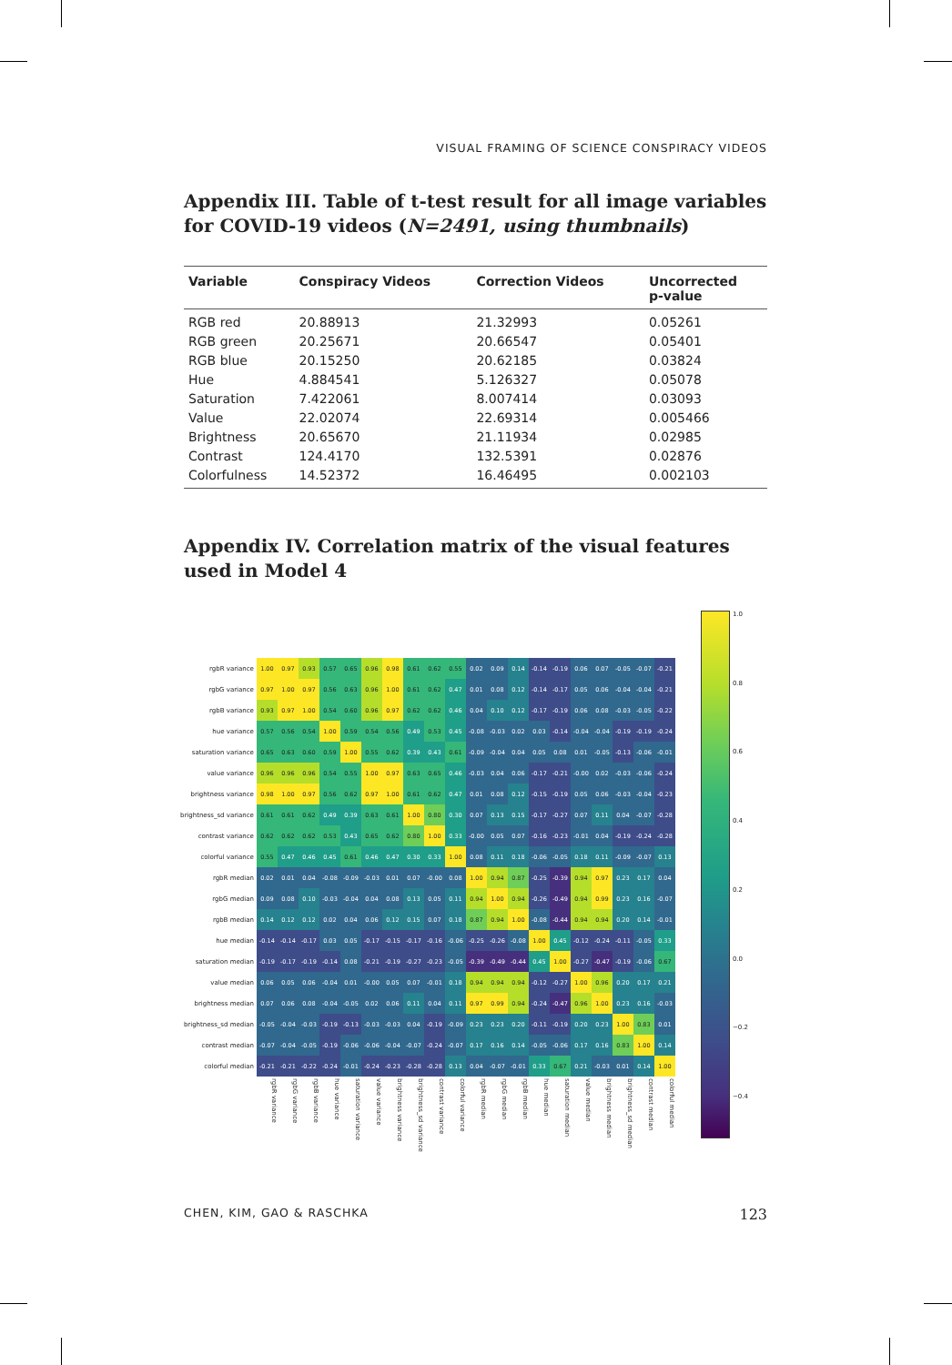VISUAL FRAMING OF SCIENCE CONSPIRACY VIDEOS
Appendix III. Table of t-test result for all image variables for COVID-19 videos (N=2491, using thumbnails)
| Variable | Conspiracy Videos | Correction Videos | Uncorrected p-value |
| --- | --- | --- | --- |
| RGB red | 20.88913 | 21.32993 | 0.05261 |
| RGB green | 20.25671 | 20.66547 | 0.05401 |
| RGB blue | 20.15250 | 20.62185 | 0.03824 |
| Hue | 4.884541 | 5.126327 | 0.05078 |
| Saturation | 7.422061 | 8.007414 | 0.03093 |
| Value | 22.02074 | 22.69314 | 0.005466 |
| Brightness | 20.65670 | 21.11934 | 0.02985 |
| Contrast | 124.4170 | 132.5391 | 0.02876 |
| Colorfulness | 14.52372 | 16.46495 | 0.002103 |
Appendix IV. Correlation matrix of the visual features used in Model 4
| rgbR variance | 1.00 | 0.97 | 0.93 | 0.57 | 0.65 | 0.96 | 0.98 | 0.61 | 0.62 | 0.55 | 0.02 | 0.09 | 0.14 | -0.14 | -0.19 | 0.06 | 0.07 | -0.05 | -0.07 | -0.21 |
| rgbG variance | 0.97 | 1.00 | 0.97 | 0.56 | 0.63 | 0.96 | 1.00 | 0.61 | 0.62 | 0.47 | 0.01 | 0.08 | 0.12 | -0.14 | -0.17 | 0.05 | 0.06 | -0.04 | -0.04 | -0.21 |
| rgbB variance | 0.93 | 0.97 | 1.00 | 0.54 | 0.60 | 0.96 | 0.97 | 0.62 | 0.62 | 0.46 | 0.04 | 0.10 | 0.12 | -0.17 | -0.19 | 0.06 | 0.08 | -0.03 | -0.05 | -0.22 |
| hue variance | 0.57 | 0.56 | 0.54 | 1.00 | 0.59 | 0.54 | 0.56 | 0.49 | 0.53 | 0.45 | -0.08 | -0.03 | 0.02 | 0.03 | -0.14 | -0.04 | -0.04 | -0.19 | -0.19 | -0.24 |
| saturation variance | 0.65 | 0.63 | 0.60 | 0.59 | 1.00 | 0.55 | 0.62 | 0.39 | 0.43 | 0.61 | -0.09 | -0.04 | 0.04 | 0.05 | 0.08 | 0.01 | -0.05 | -0.13 | -0.06 | -0.01 |
| value variance | 0.96 | 0.96 | 0.96 | 0.54 | 0.55 | 1.00 | 0.97 | 0.63 | 0.65 | 0.46 | -0.03 | 0.04 | 0.06 | -0.17 | -0.21 | -0.00 | 0.02 | -0.03 | -0.06 | -0.24 |
| brightness variance | 0.98 | 1.00 | 0.97 | 0.56 | 0.62 | 0.97 | 1.00 | 0.61 | 0.62 | 0.47 | 0.01 | 0.08 | 0.12 | -0.15 | -0.19 | 0.05 | 0.06 | -0.03 | -0.04 | -0.23 |
| brightness_sd variance | 0.61 | 0.61 | 0.62 | 0.49 | 0.39 | 0.63 | 0.61 | 1.00 | 0.80 | 0.30 | 0.07 | 0.13 | 0.15 | -0.17 | -0.27 | 0.07 | 0.11 | 0.04 | -0.07 | -0.28 |
| contrast variance | 0.62 | 0.62 | 0.62 | 0.53 | 0.43 | 0.65 | 0.62 | 0.80 | 1.00 | 0.33 | -0.00 | 0.05 | 0.07 | -0.16 | -0.23 | -0.01 | 0.04 | -0.19 | -0.24 | -0.28 |
| colorful variance | 0.55 | 0.47 | 0.46 | 0.45 | 0.61 | 0.46 | 0.47 | 0.30 | 0.33 | 1.00 | 0.08 | 0.11 | 0.18 | -0.06 | -0.05 | 0.18 | 0.11 | -0.09 | -0.07 | 0.13 |
| rgbR median | 0.02 | 0.01 | 0.04 | -0.08 | -0.09 | -0.03 | 0.01 | 0.07 | -0.00 | 0.08 | 1.00 | 0.94 | 0.87 | -0.25 | -0.39 | 0.94 | 0.97 | 0.23 | 0.17 | 0.04 |
| rgbG median | 0.09 | 0.08 | 0.10 | -0.03 | -0.04 | 0.04 | 0.08 | 0.13 | 0.05 | 0.11 | 0.94 | 1.00 | 0.94 | -0.26 | -0.49 | 0.94 | 0.99 | 0.23 | 0.16 | -0.07 |
| rgbB median | 0.14 | 0.12 | 0.12 | 0.02 | 0.04 | 0.06 | 0.12 | 0.15 | 0.07 | 0.18 | 0.87 | 0.94 | 1.00 | -0.08 | -0.44 | 0.94 | 0.94 | 0.20 | 0.14 | -0.01 |
| hue median | -0.14 | -0.14 | -0.17 | 0.03 | 0.05 | -0.17 | -0.15 | -0.17 | -0.16 | -0.06 | -0.25 | -0.26 | -0.08 | 1.00 | 0.45 | -0.12 | -0.24 | -0.11 | -0.05 | 0.33 |
| saturation median | -0.19 | -0.17 | -0.19 | -0.14 | 0.08 | -0.21 | -0.19 | -0.27 | -0.23 | -0.05 | -0.39 | -0.49 | -0.44 | 0.45 | 1.00 | -0.27 | -0.47 | -0.19 | -0.06 | 0.67 |
| value median | 0.06 | 0.05 | 0.06 | -0.04 | 0.01 | -0.00 | 0.05 | 0.07 | -0.01 | 0.18 | 0.94 | 0.94 | 0.94 | -0.12 | -0.27 | 1.00 | 0.96 | 0.20 | 0.17 | 0.21 |
| brightness median | 0.07 | 0.06 | 0.08 | -0.04 | -0.05 | 0.02 | 0.06 | 0.11 | 0.04 | 0.11 | 0.97 | 0.99 | 0.94 | -0.24 | -0.47 | 0.96 | 1.00 | 0.23 | 0.16 | -0.03 |
| brightness_sd median | -0.05 | -0.04 | -0.03 | -0.19 | -0.13 | -0.03 | -0.03 | 0.04 | -0.19 | -0.09 | 0.23 | 0.23 | 0.20 | -0.11 | -0.19 | 0.20 | 0.23 | 1.00 | 0.83 | 0.01 |
| contrast median | -0.07 | -0.04 | -0.05 | -0.19 | -0.06 | -0.06 | -0.04 | -0.07 | -0.24 | -0.07 | 0.17 | 0.16 | 0.14 | -0.05 | -0.06 | 0.17 | 0.16 | 0.83 | 1.00 | 0.14 |
| colorful median | -0.21 | -0.21 | -0.22 | -0.24 | -0.01 | -0.24 | -0.23 | -0.28 | -0.28 | 0.13 | 0.04 | -0.07 | -0.01 | 0.33 | 0.67 | 0.21 | -0.03 | 0.01 | 0.14 | 1.00 |
| | rgbR variance | rgbG variance | rgbB variance | hue variance | saturation variance | value variance | brightness variance | brightness_sd variance | contrast variance | colorful variance | rgbR median | rgbG median | rgbB median | hue median | saturation median | value median | brightness median | brightness_sd median | contrast median | colorful median |
1.0
0.8
0.6
0.4
0.2
0.0
−0.2
−0.4
CHEN, KIM, GAO & RASCHKA 123